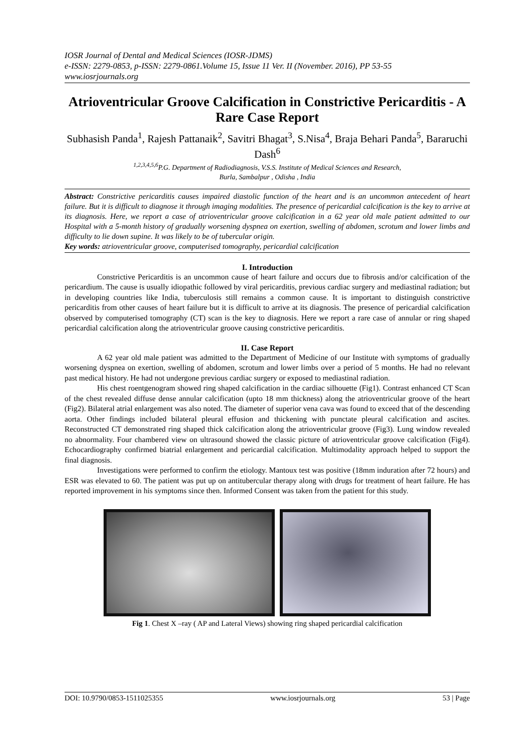IOSR Journal of Dental and Medical Sciences (IOSR-JDMS)
e-ISSN: 2279-0853, p-ISSN: 2279-0861.Volume 15, Issue 11 Ver. II (November. 2016), PP 53-55
www.iosrjournals.org
Atrioventricular Groove Calcification in Constrictive Pericarditis - A Rare Case Report
Subhasish Panda<sup>1</sup>, Rajesh Pattanaik<sup>2</sup>, Savitri Bhagat<sup>3</sup>, S.Nisa<sup>4</sup>, Braja Behari Panda<sup>5</sup>, Bararuchi Dash<sup>6</sup>
<sup>1,2,3,4,5,6</sup>P.G. Department of Radiodiagnosis, V.S.S. Institute of Medical Sciences and Research,
Burla, Sambalpur , Odisha , India
Abstract: Constrictive pericarditis causes impaired diastolic function of the heart and is an uncommon antecedent of heart failure. But it is difficult to diagnose it through imaging modalities. The presence of pericardial calcification is the key to arrive at its diagnosis. Here, we report a case of atrioventricular groove calcification in a 62 year old male patient admitted to our Hospital with a 5-month history of gradually worsening dyspnea on exertion, swelling of abdomen, scrotum and lower limbs and difficulty to lie down supine. It was likely to be of tubercular origin.
Key words: atrioventricular groove, computerised tomography, pericardial calcification
I. Introduction
Constrictive Pericarditis is an uncommon cause of heart failure and occurs due to fibrosis and/or calcification of the pericardium. The cause is usually idiopathic followed by viral pericarditis, previous cardiac surgery and mediastinal radiation; but in developing countries like India, tuberculosis still remains a common cause. It is important to distinguish constrictive pericarditis from other causes of heart failure but it is difficult to arrive at its diagnosis. The presence of pericardial calcification observed by computerised tomography (CT) scan is the key to diagnosis. Here we report a rare case of annular or ring shaped pericardial calcification along the atrioventricular groove causing constrictive pericarditis.
II. Case Report
A 62 year old male patient was admitted to the Department of Medicine of our Institute with symptoms of gradually worsening dyspnea on exertion, swelling of abdomen, scrotum and lower limbs over a period of 5 months. He had no relevant past medical history. He had not undergone previous cardiac surgery or exposed to mediastinal radiation.
His chest roentgenogram showed ring shaped calcification in the cardiac silhouette (Fig1). Contrast enhanced CT Scan of the chest revealed diffuse dense annular calcification (upto 18 mm thickness) along the atrioventricular groove of the heart (Fig2). Bilateral atrial enlargement was also noted. The diameter of superior vena cava was found to exceed that of the descending aorta. Other findings included bilateral pleural effusion and thickening with punctate pleural calcification and ascites. Reconstructed CT demonstrated ring shaped thick calcification along the atrioventricular groove (Fig3). Lung window revealed no abnormality. Four chambered view on ultrasound showed the classic picture of atrioventricular groove calcification (Fig4). Echocardiography confirmed biatrial enlargement and pericardial calcification. Multimodality approach helped to support the final diagnosis.
Investigations were performed to confirm the etiology. Mantoux test was positive (18mm induration after 72 hours) and ESR was elevated to 60. The patient was put up on antitubercular therapy along with drugs for treatment of heart failure. He has reported improvement in his symptoms since then. Informed Consent was taken from the patient for this study.
Fig 1. Chest X –ray ( AP and Lateral Views) showing ring shaped pericardial calcification
DOI: 10.9790/0853-1511025355 www.iosrjournals.org 53 | Page